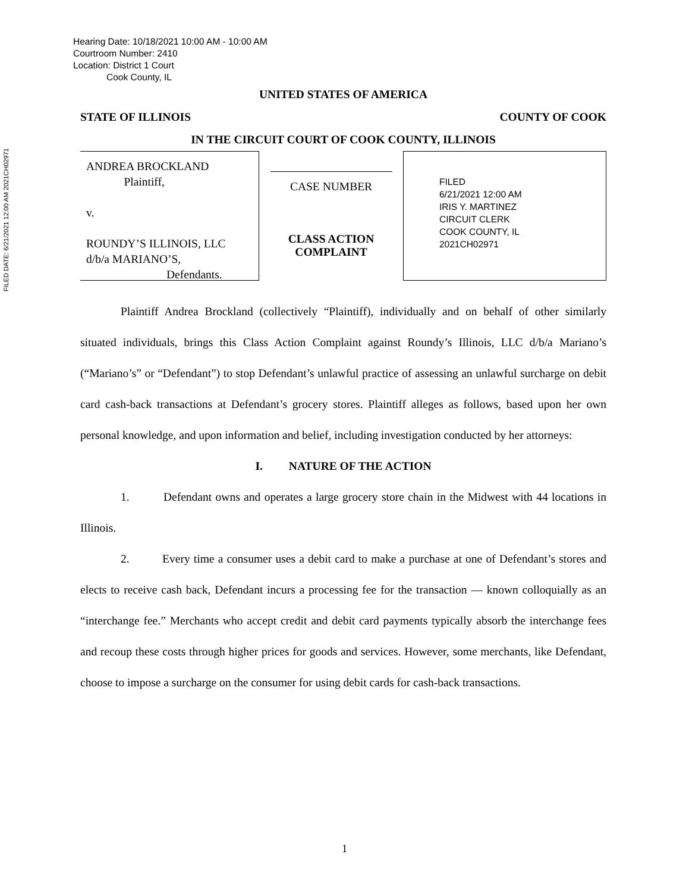FILED DATE: 6/21/2021 12:00 AM 2021CH02971
Hearing Date: 10/18/2021 10:00 AM - 10:00 AM
Courtroom Number: 2410
Location: District 1 Court
Cook County, IL
UNITED STATES OF AMERICA
STATE OF ILLINOIS COUNTY OF COOK
IN THE CIRCUIT COURT OF COOK COUNTY, ILLINOIS
ANDREA BROCKLAND
Plaintiff,
v.
ROUNDY’S ILLINOIS, LLC
d/b/a MARIANO’S,
Defendants.
CASE NUMBER
CLASS ACTION
COMPLAINT
FILED
6/21/2021 12:00 AM
IRIS Y. MARTINEZ
CIRCUIT CLERK
COOK COUNTY, IL
2021CH02971
Plaintiff Andrea Brockland (collectively “Plaintiff), individually and on behalf of other similarly situated individuals, brings this Class Action Complaint against Roundy’s Illinois, LLC d/b/a Mariano’s (“Mariano’s” or “Defendant”) to stop Defendant’s unlawful practice of assessing an unlawful surcharge on debit card cash-back transactions at Defendant’s grocery stores. Plaintiff alleges as follows, based upon her own personal knowledge, and upon information and belief, including investigation conducted by her attorneys:
I. NATURE OF THE ACTION
1. Defendant owns and operates a large grocery store chain in the Midwest with 44 locations in Illinois.
2. Every time a consumer uses a debit card to make a purchase at one of Defendant’s stores and elects to receive cash back, Defendant incurs a processing fee for the transaction — known colloquially as an “interchange fee.” Merchants who accept credit and debit card payments typically absorb the interchange fees and recoup these costs through higher prices for goods and services. However, some merchants, like Defendant, choose to impose a surcharge on the consumer for using debit cards for cash-back transactions.
1